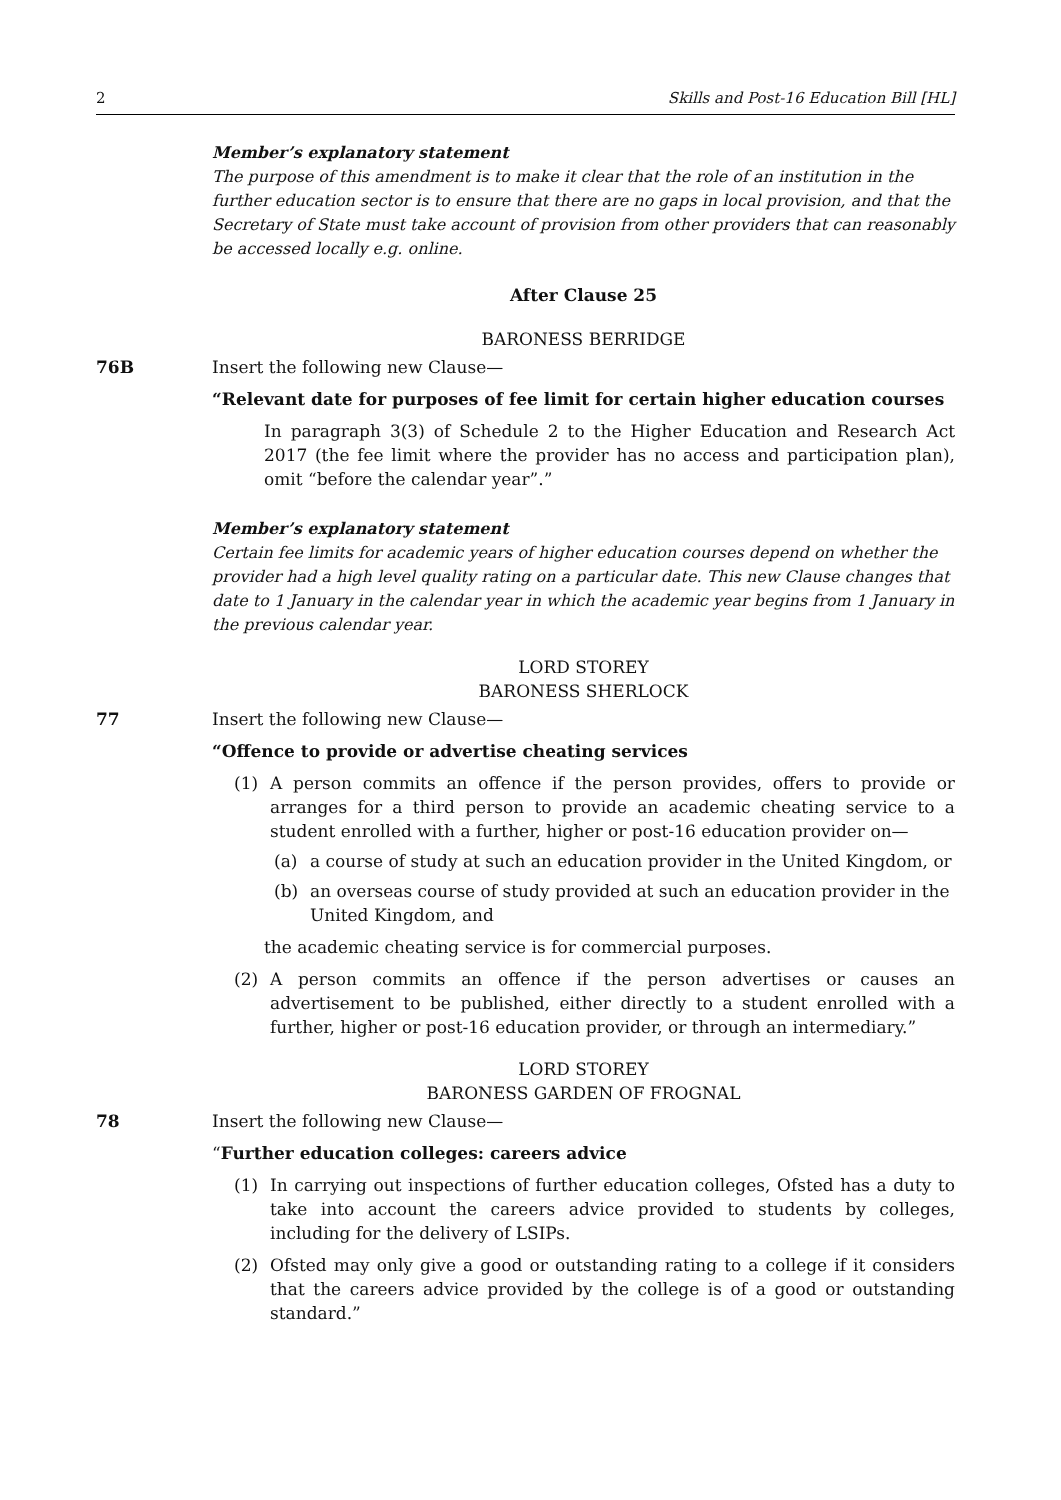2 Skills and Post-16 Education Bill [HL]
Member’s explanatory statement
The purpose of this amendment is to make it clear that the role of an institution in the further education sector is to ensure that there are no gaps in local provision, and that the Secretary of State must take account of provision from other providers that can reasonably be accessed locally e.g. online.
After Clause 25
BARONESS BERRIDGE
76B Insert the following new Clause—
“Relevant date for purposes of fee limit for certain higher education courses
In paragraph 3(3) of Schedule 2 to the Higher Education and Research Act 2017 (the fee limit where the provider has no access and participation plan), omit “before the calendar year”.”
Member’s explanatory statement
Certain fee limits for academic years of higher education courses depend on whether the provider had a high level quality rating on a particular date. This new Clause changes that date to 1 January in the calendar year in which the academic year begins from 1 January in the previous calendar year.
LORD STOREY
BARONESS SHERLOCK
77 Insert the following new Clause—
“Offence to provide or advertise cheating services
(1) A person commits an offence if the person provides, offers to provide or arranges for a third person to provide an academic cheating service to a student enrolled with a further, higher or post-16 education provider on—
(a) a course of study at such an education provider in the United Kingdom, or
(b) an overseas course of study provided at such an education provider in the United Kingdom, and
the academic cheating service is for commercial purposes.
(2) A person commits an offence if the person advertises or causes an advertisement to be published, either directly to a student enrolled with a further, higher or post-16 education provider, or through an intermediary.”
LORD STOREY
BARONESS GARDEN OF FROGNAL
78 Insert the following new Clause—
“Further education colleges: careers advice
(1) In carrying out inspections of further education colleges, Ofsted has a duty to take into account the careers advice provided to students by colleges, including for the delivery of LSIPs.
(2) Ofsted may only give a good or outstanding rating to a college if it considers that the careers advice provided by the college is of a good or outstanding standard.”